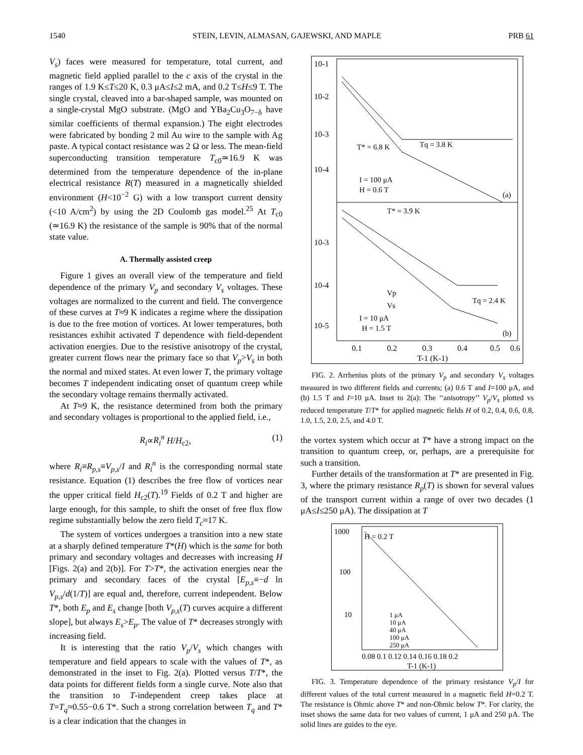1540 STEIN, LEVIN, ALMASAN, GAJEWSKI, AND MAPLE PRB 61
V<sub>s</sub>) faces were measured for temperature, total current, and magnetic field applied parallel to the c axis of the crystal in the ranges of 1.9 K≤T≤20 K, 0.3 μA≤I≤2 mA, and 0.2 T≤H≤9 T. The single crystal, cleaved into a bar-shaped sample, was mounted on a single-crystal MgO substrate. (MgO and YBa<sub>2</sub>Cu<sub>3</sub>O<sub>7−δ</sub> have similar coefficients of thermal expansion.) The eight electrodes were fabricated by bonding 2 mil Au wire to the sample with Ag paste. A typical contact resistance was 2 Ω or less. The mean-field superconducting transition temperature T<sub>c0</sub>≃16.9 K was determined from the temperature dependence of the in-plane electrical resistance R(T) measured in a magnetically shielded environment (H<10<sup>−2</sup> G) with a low transport current density (<10 A/cm<sup>2</sup>) by using the 2D Coulomb gas model.<sup>25</sup> At T<sub>c0</sub> (≃16.9 K) the resistance of the sample is 90% that of the normal state value.
A. Thermally assisted creep
Figure 1 gives an overall view of the temperature and field dependence of the primary V<sub>p</sub> and secondary V<sub>s</sub> voltages. These voltages are normalized to the current and field. The convergence of these curves at T≈9 K indicates a regime where the dissipation is due to the free motion of vortices. At lower temperatures, both resistances exhibit activated T dependence with field-dependent activation energies. Due to the resistive anisotropy of the crystal, greater current flows near the primary face so that V<sub>p</sub>>V<sub>s</sub> in both the normal and mixed states. At even lower T, the primary voltage becomes T independent indicating onset of quantum creep while the secondary voltage remains thermally activated.
At T≈9 K, the resistance determined from both the primary and secondary voltages is proportional to the applied field, i.e.,
R<sub>i</sub>∝R<sub>i</sub><sup>n</sup> H/H<sub>c2</sub>, (1)
where R<sub>i</sub>≡R<sub>p,s</sub>≡V<sub>p,s</sub>/I and R<sub>i</sub><sup>n</sup> is the corresponding normal state resistance. Equation (1) describes the free flow of vortices near the upper critical field H<sub>c2</sub>(T).<sup>19</sup> Fields of 0.2 T and higher are large enough, for this sample, to shift the onset of free flux flow regime substantially below the zero field T<sub>c</sub>≈17 K.
The system of vortices undergoes a transition into a new state at a sharply defined temperature T*(H) which is the same for both primary and secondary voltages and decreases with increasing H [Figs. 2(a) and 2(b)]. For T>T*, the activation energies near the primary and secondary faces of the crystal [E<sub>p,s</sub>≡−d ln V<sub>p,s</sub>/d(1/T)] are equal and, therefore, current independent. Below T*, both E<sub>p</sub> and E<sub>s</sub> change [both V<sub>p,s</sub>(T) curves acquire a different slope], but always E<sub>s</sub>>E<sub>p</sub>. The value of T* decreases strongly with increasing field.
It is interesting that the ratio V<sub>p</sub>/V<sub>s</sub> which changes with temperature and field appears to scale with the values of T*, as demonstrated in the inset to Fig. 2(a). Plotted versus T/T*, the data points for different fields form a single curve. Note also that the transition to T-independent creep takes place at T=T<sub>q</sub>≈0.55−0.6 T*. Such a strong correlation between T<sub>q</sub> and T* is a clear indication that the changes in
10-1
10-2
10-3
10-4
10-3
10-4
10-5
T* = 6.8 K
Tq = 3.8 K
I = 100 μA
H = 0.6 T
(a)
T* = 3.9 K
Tq = 2.4 K
Vp
Vs
I = 10 μA
H = 1.5 T
(b)
0.1
0.2
0.3
0.4
0.5
0.6
T-1 (K-1)
FIG. 2. Arrhenius plots of the primary V<sub>p</sub> and secondary V<sub>s</sub> voltages measured in two different fields and currents; (a) 0.6 T and I=100 μA, and (b) 1.5 T and I=10 μA. Inset to 2(a): The ‘‘anisotropy’’ V<sub>p</sub>/V<sub>s</sub> plotted vs reduced temperature T/T* for applied magnetic fields H of 0.2, 0.4, 0.6, 0.8, 1.0, 1.5, 2.0, 2.5, and 4.0 T.
the vortex system which occur at T* have a strong impact on the transition to quantum creep, or, perhaps, are a prerequisite for such a transition.
Further details of the transformation at T* are presented in Fig. 3, where the primary resistance R<sub>p</sub>(T) is shown for several values of the transport current within a range of over two decades (1 μA≤I≤250 μA). The dissipation at T
1000
100
10
H = 0.2 T
1 μA
10 μA
40 μA
100 μA
250 μA
0.08 0.1 0.12 0.14 0.16 0.18 0.2
T-1 (K-1)
FIG. 3. Temperature dependence of the primary resistance V<sub>p</sub>/I for different values of the total current measured in a magnetic field H=0.2 T. The resistance is Ohmic above T* and non-Ohmic below T*. For clarity, the inset shows the same data for two values of current, 1 μA and 250 μA. The solid lines are guides to the eye.